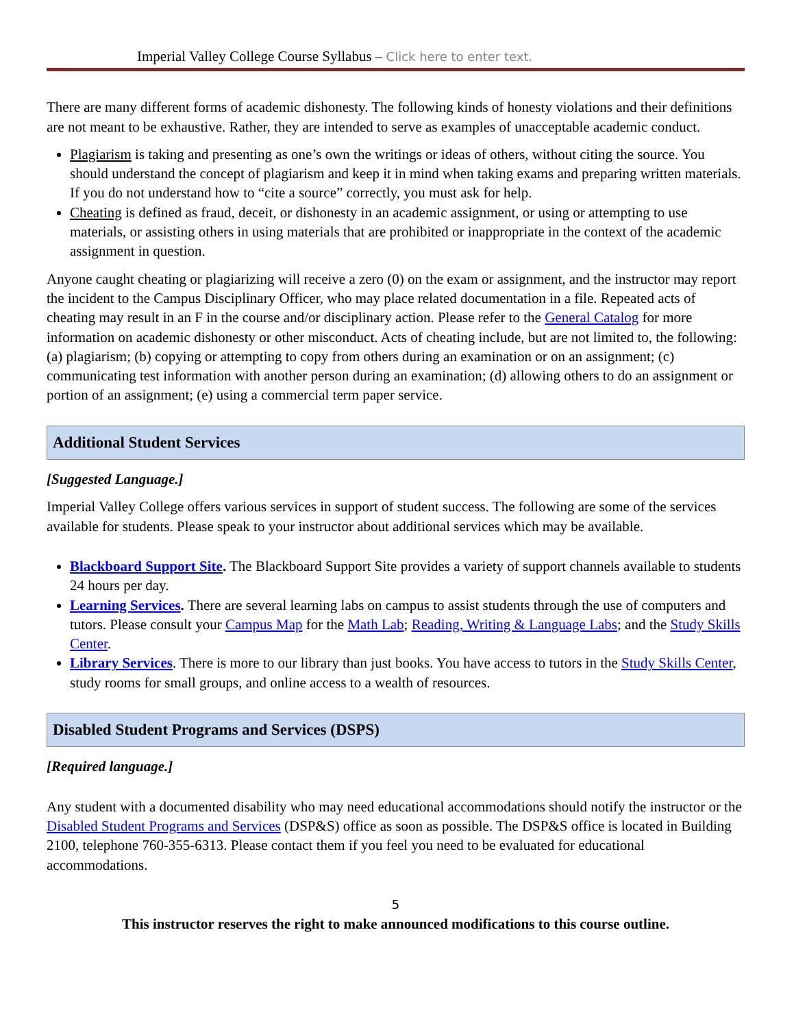Imperial Valley College Course Syllabus – Click here to enter text.
There are many different forms of academic dishonesty. The following kinds of honesty violations and their definitions are not meant to be exhaustive. Rather, they are intended to serve as examples of unacceptable academic conduct.
Plagiarism is taking and presenting as one’s own the writings or ideas of others, without citing the source. You should understand the concept of plagiarism and keep it in mind when taking exams and preparing written materials. If you do not understand how to “cite a source” correctly, you must ask for help.
Cheating is defined as fraud, deceit, or dishonesty in an academic assignment, or using or attempting to use materials, or assisting others in using materials that are prohibited or inappropriate in the context of the academic assignment in question.
Anyone caught cheating or plagiarizing will receive a zero (0) on the exam or assignment, and the instructor may report the incident to the Campus Disciplinary Officer, who may place related documentation in a file. Repeated acts of cheating may result in an F in the course and/or disciplinary action. Please refer to the General Catalog for more information on academic dishonesty or other misconduct. Acts of cheating include, but are not limited to, the following: (a) plagiarism; (b) copying or attempting to copy from others during an examination or on an assignment; (c) communicating test information with another person during an examination; (d) allowing others to do an assignment or portion of an assignment; (e) using a commercial term paper service.
Additional Student Services
[Suggested Language.]
Imperial Valley College offers various services in support of student success. The following are some of the services available for students. Please speak to your instructor about additional services which may be available.
Blackboard Support Site. The Blackboard Support Site provides a variety of support channels available to students 24 hours per day.
Learning Services. There are several learning labs on campus to assist students through the use of computers and tutors. Please consult your Campus Map for the Math Lab; Reading, Writing & Language Labs; and the Study Skills Center.
Library Services. There is more to our library than just books. You have access to tutors in the Study Skills Center, study rooms for small groups, and online access to a wealth of resources.
Disabled Student Programs and Services (DSPS)
[Required language.]
Any student with a documented disability who may need educational accommodations should notify the instructor or the Disabled Student Programs and Services (DSP&S) office as soon as possible. The DSP&S office is located in Building 2100, telephone 760-355-6313. Please contact them if you feel you need to be evaluated for educational accommodations.
5
This instructor reserves the right to make announced modifications to this course outline.